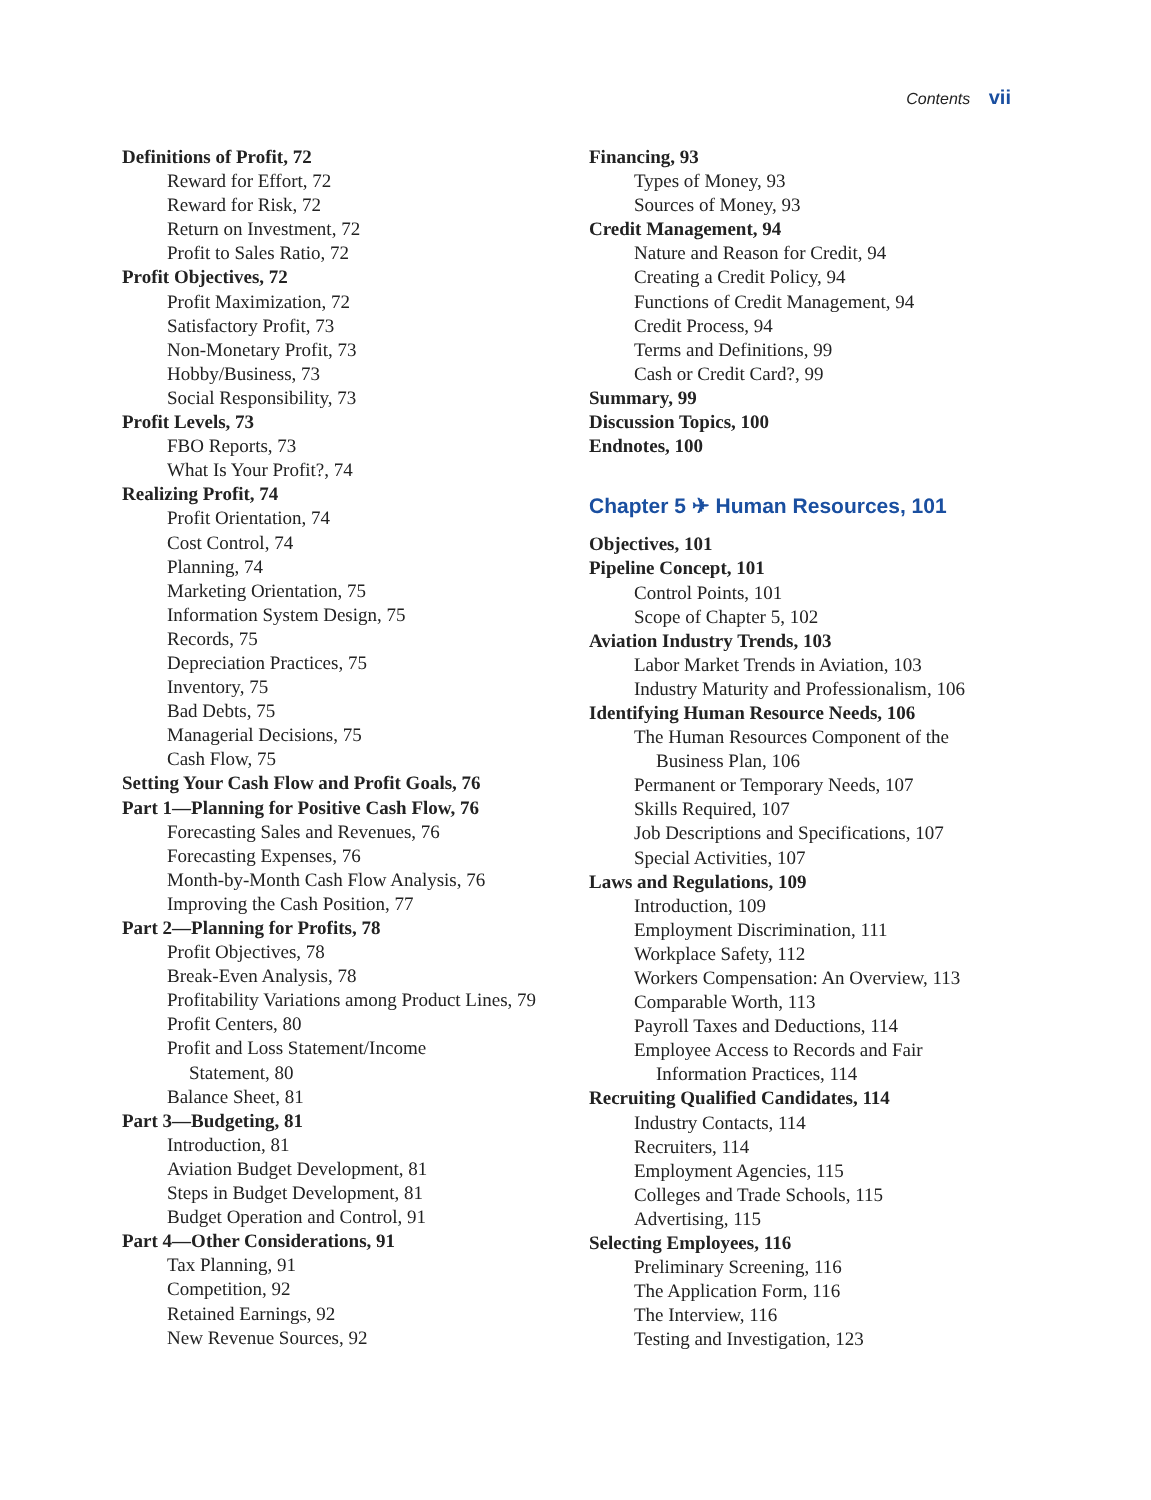Contents vii
Definitions of Profit, 72
Reward for Effort, 72
Reward for Risk, 72
Return on Investment, 72
Profit to Sales Ratio, 72
Profit Objectives, 72
Profit Maximization, 72
Satisfactory Profit, 73
Non-Monetary Profit, 73
Hobby/Business, 73
Social Responsibility, 73
Profit Levels, 73
FBO Reports, 73
What Is Your Profit?, 74
Realizing Profit, 74
Profit Orientation, 74
Cost Control, 74
Planning, 74
Marketing Orientation, 75
Information System Design, 75
Records, 75
Depreciation Practices, 75
Inventory, 75
Bad Debts, 75
Managerial Decisions, 75
Cash Flow, 75
Setting Your Cash Flow and Profit Goals, 76
Part 1—Planning for Positive Cash Flow, 76
Forecasting Sales and Revenues, 76
Forecasting Expenses, 76
Month-by-Month Cash Flow Analysis, 76
Improving the Cash Position, 77
Part 2—Planning for Profits, 78
Profit Objectives, 78
Break-Even Analysis, 78
Profitability Variations among Product Lines, 79
Profit Centers, 80
Profit and Loss Statement/Income
Statement, 80
Balance Sheet, 81
Part 3—Budgeting, 81
Introduction, 81
Aviation Budget Development, 81
Steps in Budget Development, 81
Budget Operation and Control, 91
Part 4—Other Considerations, 91
Tax Planning, 91
Competition, 92
Retained Earnings, 92
New Revenue Sources, 92
Financing, 93
Types of Money, 93
Sources of Money, 93
Credit Management, 94
Nature and Reason for Credit, 94
Creating a Credit Policy, 94
Functions of Credit Management, 94
Credit Process, 94
Terms and Definitions, 99
Cash or Credit Card?, 99
Summary, 99
Discussion Topics, 100
Endnotes, 100
Chapter 5 ✈ Human Resources, 101
Objectives, 101
Pipeline Concept, 101
Control Points, 101
Scope of Chapter 5, 102
Aviation Industry Trends, 103
Labor Market Trends in Aviation, 103
Industry Maturity and Professionalism, 106
Identifying Human Resource Needs, 106
The Human Resources Component of the
Business Plan, 106
Permanent or Temporary Needs, 107
Skills Required, 107
Job Descriptions and Specifications, 107
Special Activities, 107
Laws and Regulations, 109
Introduction, 109
Employment Discrimination, 111
Workplace Safety, 112
Workers Compensation: An Overview, 113
Comparable Worth, 113
Payroll Taxes and Deductions, 114
Employee Access to Records and Fair
Information Practices, 114
Recruiting Qualified Candidates, 114
Industry Contacts, 114
Recruiters, 114
Employment Agencies, 115
Colleges and Trade Schools, 115
Advertising, 115
Selecting Employees, 116
Preliminary Screening, 116
The Application Form, 116
The Interview, 116
Testing and Investigation, 123